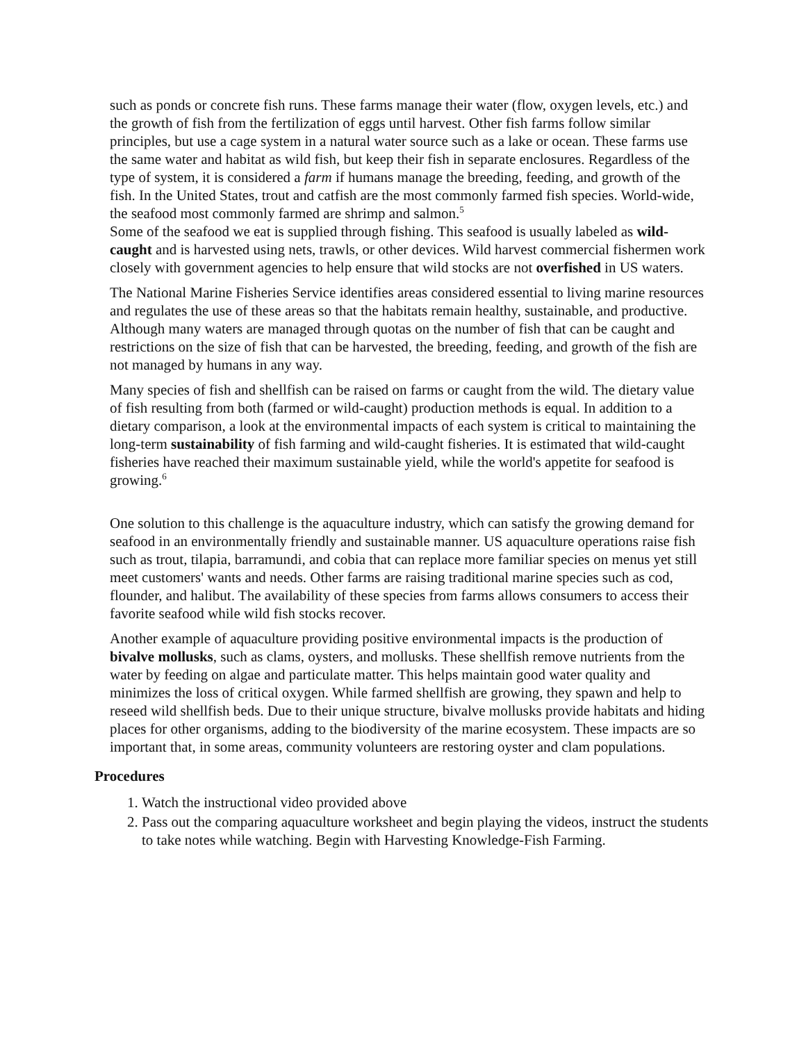such as ponds or concrete fish runs. These farms manage their water (flow, oxygen levels, etc.) and the growth of fish from the fertilization of eggs until harvest. Other fish farms follow similar principles, but use a cage system in a natural water source such as a lake or ocean. These farms use the same water and habitat as wild fish, but keep their fish in separate enclosures. Regardless of the type of system, it is considered a farm if humans manage the breeding, feeding, and growth of the fish. In the United States, trout and catfish are the most commonly farmed fish species. World-wide, the seafood most commonly farmed are shrimp and salmon.<sup>5</sup>
Some of the seafood we eat is supplied through fishing. This seafood is usually labeled as wild-caught and is harvested using nets, trawls, or other devices. Wild harvest commercial fishermen work closely with government agencies to help ensure that wild stocks are not overfished in US waters.
The National Marine Fisheries Service identifies areas considered essential to living marine resources and regulates the use of these areas so that the habitats remain healthy, sustainable, and productive. Although many waters are managed through quotas on the number of fish that can be caught and restrictions on the size of fish that can be harvested, the breeding, feeding, and growth of the fish are not managed by humans in any way.
Many species of fish and shellfish can be raised on farms or caught from the wild. The dietary value of fish resulting from both (farmed or wild-caught) production methods is equal. In addition to a dietary comparison, a look at the environmental impacts of each system is critical to maintaining the long-term sustainability of fish farming and wild-caught fisheries. It is estimated that wild-caught fisheries have reached their maximum sustainable yield, while the world's appetite for seafood is growing.<sup>6</sup>
One solution to this challenge is the aquaculture industry, which can satisfy the growing demand for seafood in an environmentally friendly and sustainable manner. US aquaculture operations raise fish such as trout, tilapia, barramundi, and cobia that can replace more familiar species on menus yet still meet customers' wants and needs. Other farms are raising traditional marine species such as cod, flounder, and halibut. The availability of these species from farms allows consumers to access their favorite seafood while wild fish stocks recover.
Another example of aquaculture providing positive environmental impacts is the production of bivalve mollusks, such as clams, oysters, and mollusks. These shellfish remove nutrients from the water by feeding on algae and particulate matter. This helps maintain good water quality and minimizes the loss of critical oxygen. While farmed shellfish are growing, they spawn and help to reseed wild shellfish beds. Due to their unique structure, bivalve mollusks provide habitats and hiding places for other organisms, adding to the biodiversity of the marine ecosystem. These impacts are so important that, in some areas, community volunteers are restoring oyster and clam populations.
Procedures
1. Watch the instructional video provided above
2. Pass out the comparing aquaculture worksheet and begin playing the videos, instruct the students to take notes while watching. Begin with Harvesting Knowledge-Fish Farming.